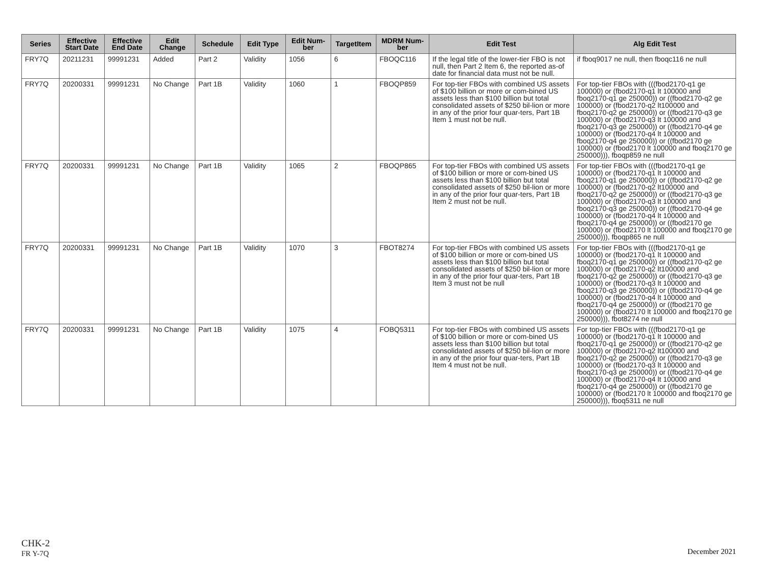| Series | Effective Start Date | Effective End Date | Edit Change | Schedule | Edit Type | Edit Num-ber | TargetItem | MDRM Num-ber | Edit Test | Alg Edit Test |
| --- | --- | --- | --- | --- | --- | --- | --- | --- | --- | --- |
| FRY7Q | 20211231 | 99991231 | Added | Part 2 | Validity | 1056 | 6 | FBOQC116 | If the legal title of the lower-tier FBO is not null, then Part 2 Item 6, the reported as-of date for financial data must not be null. | if fboq9017 ne null, then fboqc116 ne null |
| FRY7Q | 20200331 | 99991231 | No Change | Part 1B | Validity | 1060 | 1 | FBOQP859 | For top-tier FBOs with combined US assets of $100 billion or more or com-bined US assets less than $100 billion but total consolidated assets of $250 bil-lion or more in any of the prior four quar-ters, Part 1B Item 1 must not be null. | For top-tier FBOs with (((fbod2170-q1 ge 100000) or (fbod2170-q1 lt 100000 and fboq2170-q1 ge 250000)) or ((fbod2170-q2 ge 100000) or (fbod2170-q2 lt100000 and fboq2170-q2 ge 250000)) or ((fbod2170-q3 ge 100000) or (fbod2170-q3 lt 100000 and fboq2170-q3 ge 250000)) or ((fbod2170-q4 ge 100000) or (fbod2170-q4 lt 100000 and fboq2170-q4 ge 250000)) or ((fbod2170 ge 100000) or (fbod2170 lt 100000 and fboq2170 ge 250000))), fboqp859 ne null |
| FRY7Q | 20200331 | 99991231 | No Change | Part 1B | Validity | 1065 | 2 | FBOQP865 | For top-tier FBOs with combined US assets of $100 billion or more or com-bined US assets less than $100 billion but total consolidated assets of $250 bil-lion or more in any of the prior four quar-ters, Part 1B Item 2 must not be null. | For top-tier FBOs with (((fbod2170-q1 ge 100000) or (fbod2170-q1 lt 100000 and fboq2170-q1 ge 250000)) or ((fbod2170-q2 ge 100000) or (fbod2170-q2 lt100000 and fboq2170-q2 ge 250000)) or ((fbod2170-q3 ge 100000) or (fbod2170-q3 lt 100000 and fboq2170-q3 ge 250000)) or ((fbod2170-q4 ge 100000) or (fbod2170-q4 lt 100000 and fboq2170-q4 ge 250000)) or ((fbod2170 ge 100000) or (fbod2170 lt 100000 and fboq2170 ge 250000))), fboqp865 ne null |
| FRY7Q | 20200331 | 99991231 | No Change | Part 1B | Validity | 1070 | 3 | FBOT8274 | For top-tier FBOs with combined US assets of $100 billion or more or com-bined US assets less than $100 billion but total consolidated assets of $250 bil-lion or more in any of the prior four quar-ters, Part 1B Item 3 must not be null | For top-tier FBOs with (((fbod2170-q1 ge 100000) or (fbod2170-q1 lt 100000 and fboq2170-q1 ge 250000)) or ((fbod2170-q2 ge 100000) or (fbod2170-q2 lt100000 and fboq2170-q2 ge 250000)) or ((fbod2170-q3 ge 100000) or (fbod2170-q3 lt 100000 and fboq2170-q3 ge 250000)) or ((fbod2170-q4 ge 100000) or (fbod2170-q4 lt 100000 and fboq2170-q4 ge 250000)) or ((fbod2170 ge 100000) or (fbod2170 lt 100000 and fboq2170 ge 250000))), fbot8274 ne null |
| FRY7Q | 20200331 | 99991231 | No Change | Part 1B | Validity | 1075 | 4 | FOBQ5311 | For top-tier FBOs with combined US assets of $100 billion or more or com-bined US assets less than $100 billion but total consolidated assets of $250 bil-lion or more in any of the prior four quar-ters, Part 1B Item 4 must not be null. | For top-tier FBOs with (((fbod2170-q1 ge 100000) or (fbod2170-q1 lt 100000 and fboq2170-q1 ge 250000)) or ((fbod2170-q2 ge 100000) or (fbod2170-q2 lt100000 and fboq2170-q2 ge 250000)) or ((fbod2170-q3 ge 100000) or (fbod2170-q3 lt 100000 and fboq2170-q3 ge 250000)) or ((fbod2170-q4 ge 100000) or (fbod2170-q4 lt 100000 and fboq2170-q4 ge 250000)) or ((fbod2170 ge 100000) or (fbod2170 lt 100000 and fboq2170 ge 250000))), fboq5311 ne null |
CHK-2
FR Y-7Q
December 2021